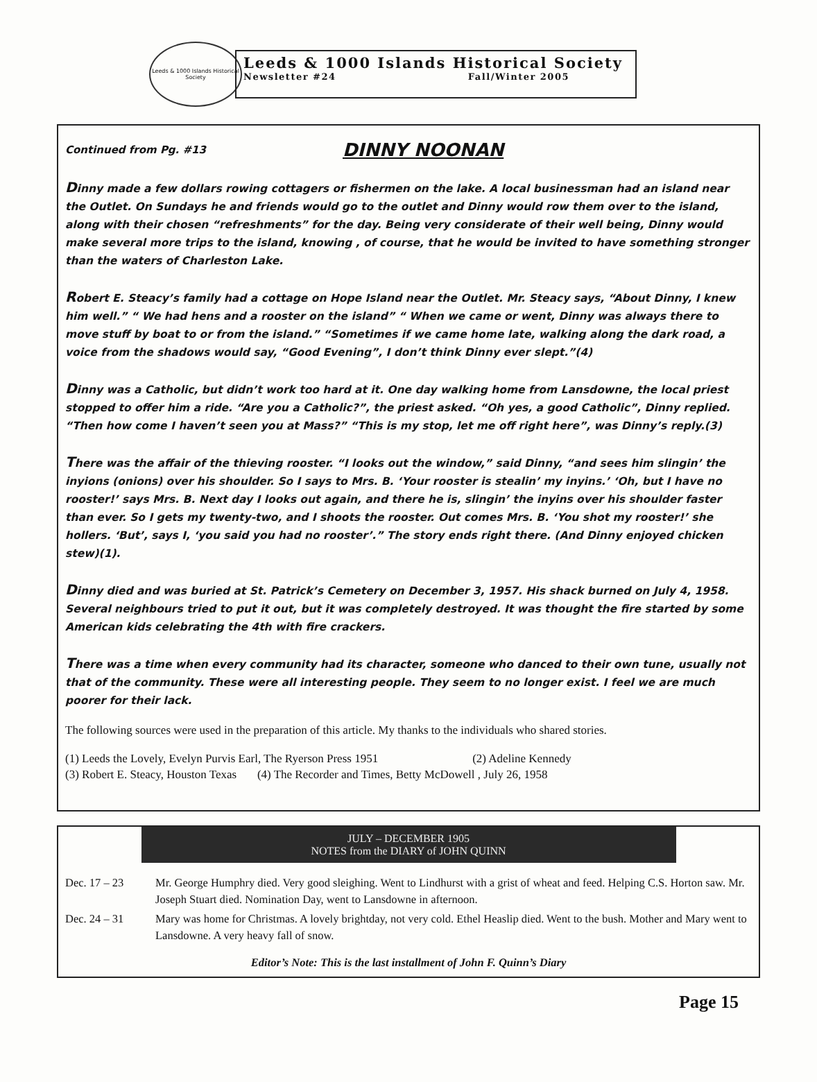Leeds & 1000 Islands Historical Society
Leeds & 1000 Islands Historical Society
Newsletter #24 Fall/Winter 2005
Continued from Pg. #13
DINNY NOONAN
Dinny made a few dollars rowing cottagers or fishermen on the lake. A local businessman had an island near the Outlet. On Sundays he and friends would go to the outlet and Dinny would row them over to the island, along with their chosen “refreshments” for the day. Being very considerate of their well being, Dinny would make several more trips to the island, knowing , of course, that he would be invited to have something stronger than the waters of Charleston Lake.
Robert E. Steacy’s family had a cottage on Hope Island near the Outlet. Mr. Steacy says, “About Dinny, I knew him well.” “ We had hens and a rooster on the island” “ When we came or went, Dinny was always there to move stuff by boat to or from the island.” “Sometimes if we came home late, walking along the dark road, a voice from the shadows would say, “Good Evening”, I don’t think Dinny ever slept.”(4)
Dinny was a Catholic, but didn’t work too hard at it. One day walking home from Lansdowne, the local priest stopped to offer him a ride. “Are you a Catholic?”, the priest asked. “Oh yes, a good Catholic”, Dinny replied. “Then how come I haven’t seen you at Mass?” “This is my stop, let me off right here”, was Dinny’s reply.(3)
There was the affair of the thieving rooster. “I looks out the window,” said Dinny, “and sees him slingin’ the inyions (onions) over his shoulder. So I says to Mrs. B. ‘Your rooster is stealin’ my inyins.’ ‘Oh, but I have no rooster!’ says Mrs. B. Next day I looks out again, and there he is, slingin’ the inyins over his shoulder faster than ever. So I gets my twenty-two, and I shoots the rooster. Out comes Mrs. B. ‘You shot my rooster!’ she hollers. ‘But’, says I, ‘you said you had no rooster’.” The story ends right there. (And Dinny enjoyed chicken stew)(1).
Dinny died and was buried at St. Patrick’s Cemetery on December 3, 1957. His shack burned on July 4, 1958. Several neighbours tried to put it out, but it was completely destroyed. It was thought the fire started by some American kids celebrating the 4th with fire crackers.
There was a time when every community had its character, someone who danced to their own tune, usually not that of the community. These were all interesting people. They seem to no longer exist. I feel we are much poorer for their lack.
The following sources were used in the preparation of this article. My thanks to the individuals who shared stories.
(1) Leeds the Lovely, Evelyn Purvis Earl, The Ryerson Press 1951 (2) Adeline Kennedy
(3) Robert E. Steacy, Houston Texas (4) The Recorder and Times, Betty McDowell , July 26, 1958
JULY – DECEMBER 1905
NOTES from the DIARY of JOHN QUINN
| Dec. 17 – 23 | Mr. George Humphry died. Very good sleighing. Went to Lindhurst with a grist of wheat and feed. Helping C.S. Horton saw. Mr. Joseph Stuart died. Nomination Day, went to Lansdowne in afternoon. |
| Dec. 24 – 31 | Mary was home for Christmas. A lovely brightday, not very cold. Ethel Heaslip died. Went to the bush. Mother and Mary went to Lansdowne. A very heavy fall of snow. |
Editor’s Note: This is the last installment of John F. Quinn’s Diary
Page 15